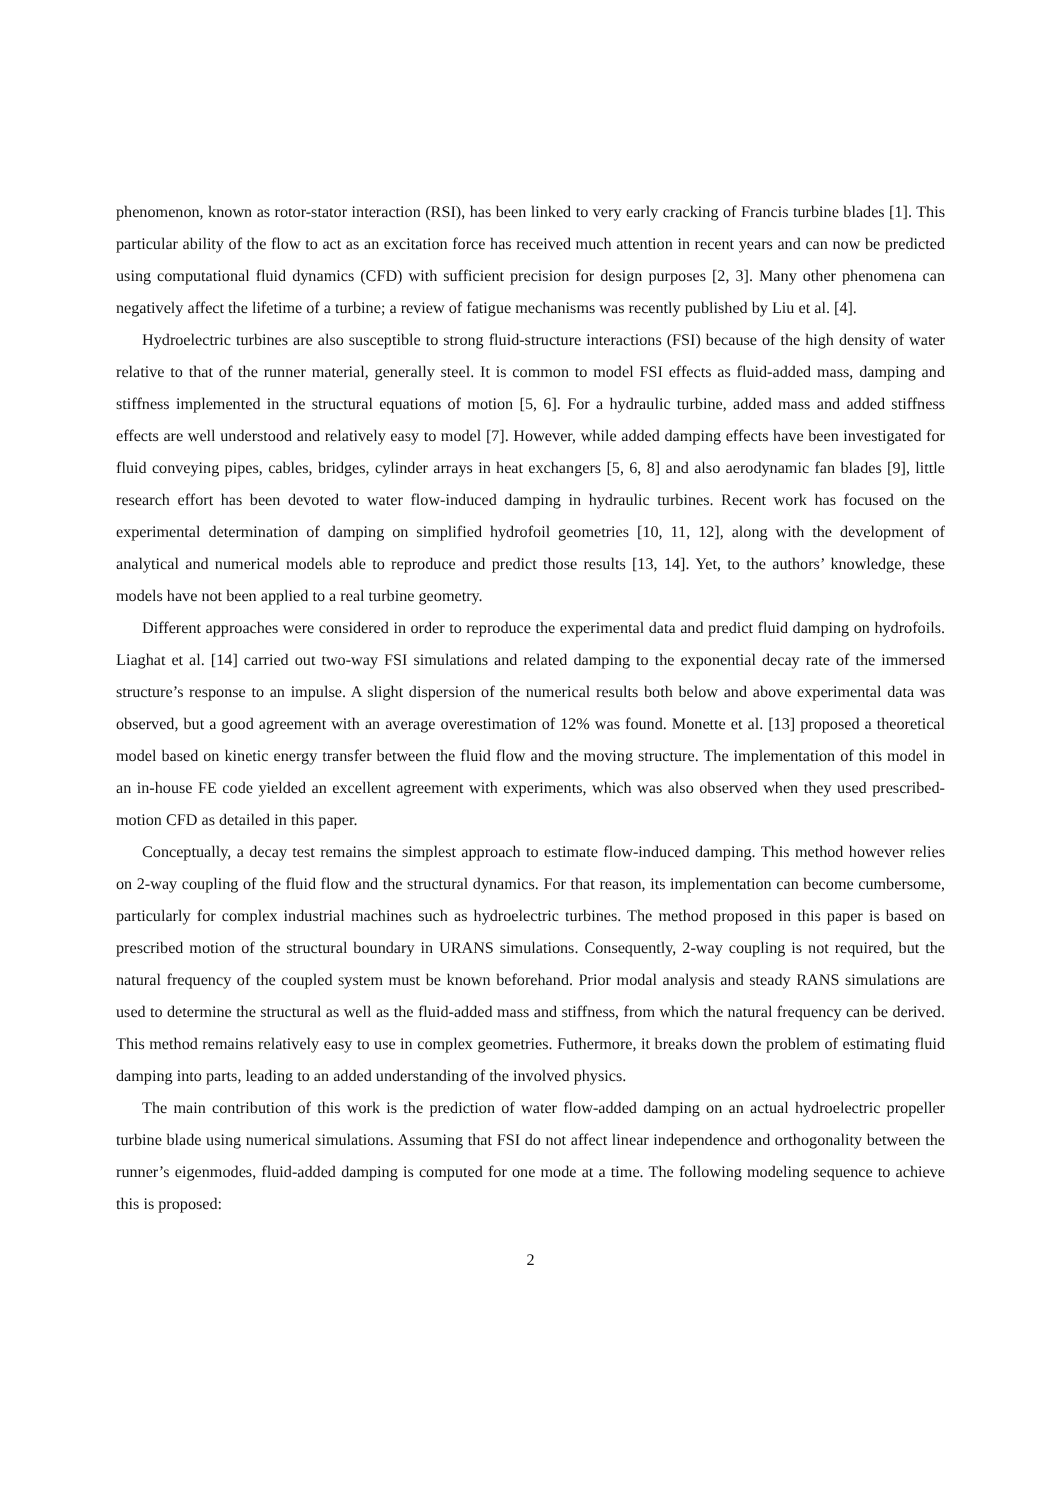phenomenon, known as rotor-stator interaction (RSI), has been linked to very early cracking of Francis turbine blades [1]. This particular ability of the flow to act as an excitation force has received much attention in recent years and can now be predicted using computational fluid dynamics (CFD) with sufficient precision for design purposes [2, 3]. Many other phenomena can negatively affect the lifetime of a turbine; a review of fatigue mechanisms was recently published by Liu et al. [4].
Hydroelectric turbines are also susceptible to strong fluid-structure interactions (FSI) because of the high density of water relative to that of the runner material, generally steel. It is common to model FSI effects as fluid-added mass, damping and stiffness implemented in the structural equations of motion [5, 6]. For a hydraulic turbine, added mass and added stiffness effects are well understood and relatively easy to model [7]. However, while added damping effects have been investigated for fluid conveying pipes, cables, bridges, cylinder arrays in heat exchangers [5, 6, 8] and also aerodynamic fan blades [9], little research effort has been devoted to water flow-induced damping in hydraulic turbines. Recent work has focused on the experimental determination of damping on simplified hydrofoil geometries [10, 11, 12], along with the development of analytical and numerical models able to reproduce and predict those results [13, 14]. Yet, to the authors’ knowledge, these models have not been applied to a real turbine geometry.
Different approaches were considered in order to reproduce the experimental data and predict fluid damping on hydrofoils. Liaghat et al. [14] carried out two-way FSI simulations and related damping to the exponential decay rate of the immersed structure’s response to an impulse. A slight dispersion of the numerical results both below and above experimental data was observed, but a good agreement with an average overestimation of 12% was found. Monette et al. [13] proposed a theoretical model based on kinetic energy transfer between the fluid flow and the moving structure. The implementation of this model in an in-house FE code yielded an excellent agreement with experiments, which was also observed when they used prescribed-motion CFD as detailed in this paper.
Conceptually, a decay test remains the simplest approach to estimate flow-induced damping. This method however relies on 2-way coupling of the fluid flow and the structural dynamics. For that reason, its implementation can become cumbersome, particularly for complex industrial machines such as hydroelectric turbines. The method proposed in this paper is based on prescribed motion of the structural boundary in URANS simulations. Consequently, 2-way coupling is not required, but the natural frequency of the coupled system must be known beforehand. Prior modal analysis and steady RANS simulations are used to determine the structural as well as the fluid-added mass and stiffness, from which the natural frequency can be derived. This method remains relatively easy to use in complex geometries. Futhermore, it breaks down the problem of estimating fluid damping into parts, leading to an added understanding of the involved physics.
The main contribution of this work is the prediction of water flow-added damping on an actual hydroelectric propeller turbine blade using numerical simulations. Assuming that FSI do not affect linear independence and orthogonality between the runner’s eigenmodes, fluid-added damping is computed for one mode at a time. The following modeling sequence to achieve this is proposed:
2